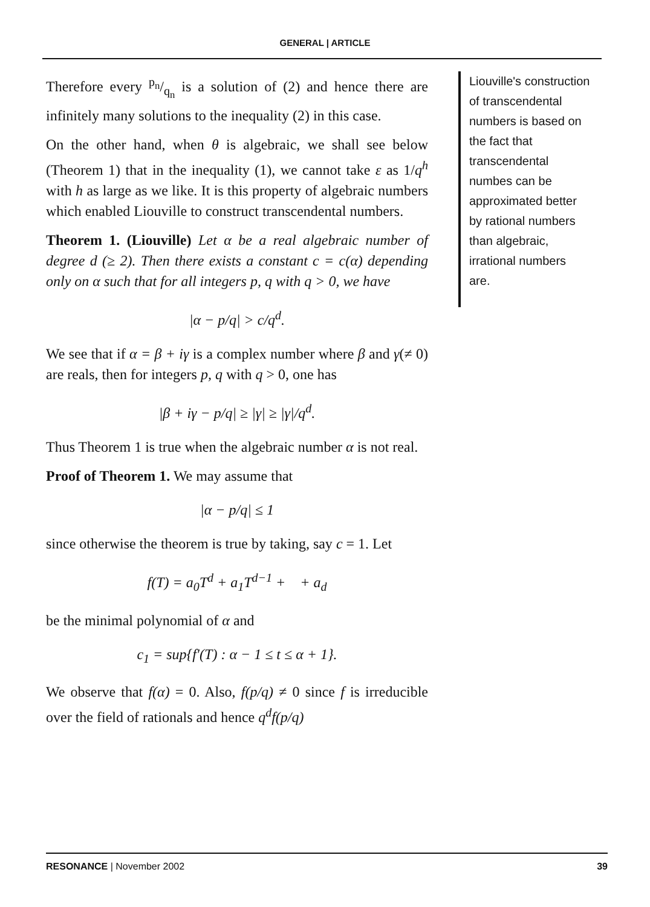GENERAL | ARTICLE
Therefore every p<sub>n</sub>/q<sub>n</sub> is a solution of (2) and hence there are infinitely many solutions to the inequality (2) in this case.
On the other hand, when θ is algebraic, we shall see below (Theorem 1) that in the inequality (1), we cannot take ε as 1/q<sup>h</sup> with h as large as we like. It is this property of algebraic numbers which enabled Liouville to construct transcendental numbers.
Theorem 1. (Liouville) Let α be a real algebraic number of degree d (≥ 2). Then there exists a constant c = c(α) depending only on α such that for all integers p, q with q > 0, we have
|α − p/q| > c/q<sup>d</sup>.
We see that if α = β + iγ is a complex number where β and γ(≠ 0) are reals, then for integers p, q with q > 0, one has
|β + iγ − p/q| ≥ |γ| ≥ |γ|/q<sup>d</sup>.
Thus Theorem 1 is true when the algebraic number α is not real.
Proof of Theorem 1. We may assume that
|α − p/q| ≤ 1
since otherwise the theorem is true by taking, say c = 1. Let
f(T) = a<sub>0</sub>T<sup>d</sup> + a<sub>1</sub>T<sup>d−1</sup> + + a<sub>d</sub>
be the minimal polynomial of α and
c<sub>1</sub> = sup{f′(T) : α − 1 ≤ t ≤ α + 1}.
We observe that f(α) = 0. Also, f(p/q) ≠ 0 since f is irreducible over the field of rationals and hence q<sup>d</sup>f(p/q)
Liouville's construction of transcendental numbers is based on the fact that transcendental numbes can be approximated better by rational numbers than algebraic, irrational numbers are.
RESONANCE | November 2002 39